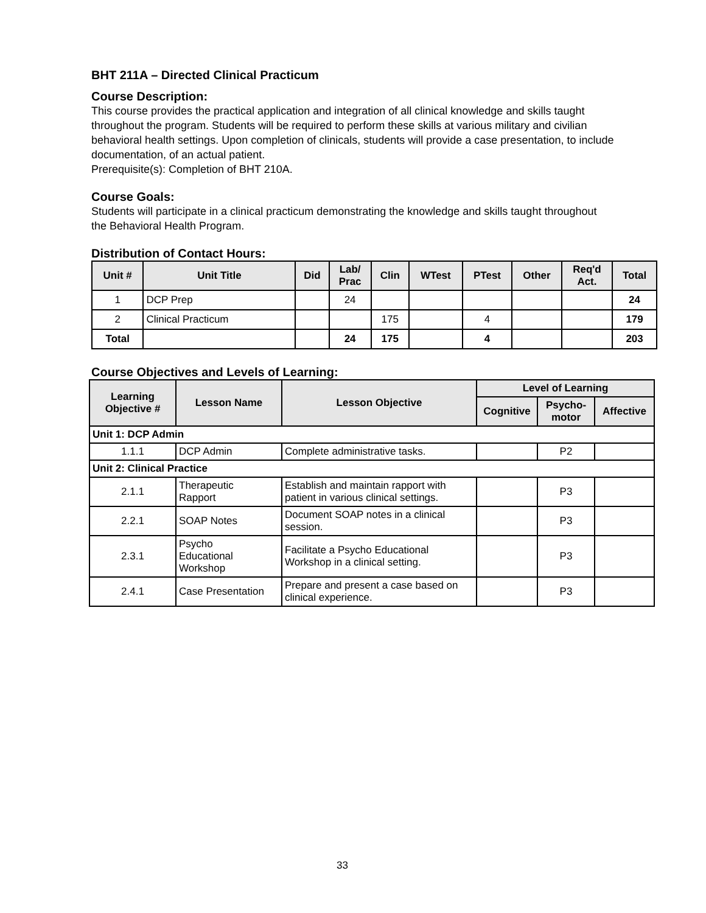BHT 211A – Directed Clinical Practicum
Course Description:
This course provides the practical application and integration of all clinical knowledge and skills taught throughout the program. Students will be required to perform these skills at various military and civilian behavioral health settings. Upon completion of clinicals, students will provide a case presentation, to include documentation, of an actual patient.
Prerequisite(s): Completion of BHT 210A.
Course Goals:
Students will participate in a clinical practicum demonstrating the knowledge and skills taught throughout the Behavioral Health Program.
Distribution of Contact Hours:
| Unit # | Unit Title | Did | Lab/ Prac | Clin | WTest | PTest | Other | Req'd Act. | Total |
| --- | --- | --- | --- | --- | --- | --- | --- | --- | --- |
| 1 | DCP Prep | | 24 | | | | | | 24 |
| 2 | Clinical Practicum | | | 175 | | 4 | | | 179 |
| Total | | | 24 | 175 | | 4 | | | 203 |
Course Objectives and Levels of Learning:
| Learning Objective # | Lesson Name | Lesson Objective | Level of Learning | | |
| --- | --- | --- | --- | --- | --- |
| | | | Cognitive | Psycho- motor | Affective |
| Unit 1: DCP Admin | | | | | |
| 1.1.1 | DCP Admin | Complete administrative tasks. | | P2 | |
| Unit 2: Clinical Practice | | | | | |
| 2.1.1 | Therapeutic Rapport | Establish and maintain rapport with patient in various clinical settings. | | P3 | |
| 2.2.1 | SOAP Notes | Document SOAP notes in a clinical session. | | P3 | |
| 2.3.1 | Psycho Educational Workshop | Facilitate a Psycho Educational Workshop in a clinical setting. | | P3 | |
| 2.4.1 | Case Presentation | Prepare and present a case based on clinical experience. | | P3 | |
33